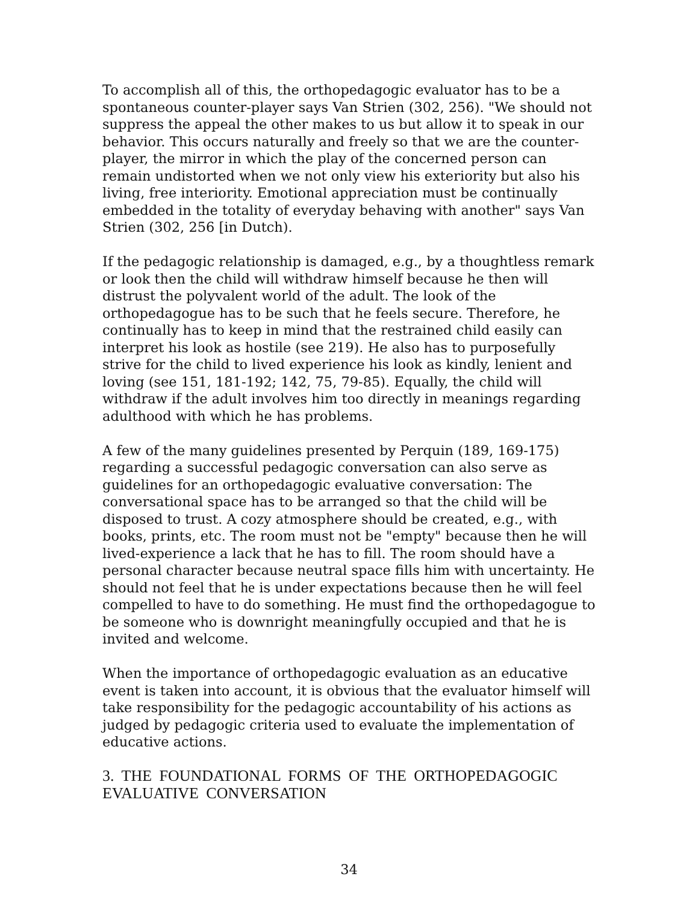To accomplish all of this, the orthopedagogic evaluator has to be a spontaneous counter-player says Van Strien (302, 256). "We should not suppress the appeal the other makes to us but allow it to speak in our behavior. This occurs naturally and freely so that we are the counter-player, the mirror in which the play of the concerned person can remain undistorted when we not only view his exteriority but also his living, free interiority. Emotional appreciation must be continually embedded in the totality of everyday behaving with another" says Van Strien (302, 256 [in Dutch).
If the pedagogic relationship is damaged, e.g., by a thoughtless remark or look then the child will withdraw himself because he then will distrust the polyvalent world of the adult. The look of the orthopedagogue has to be such that he feels secure. Therefore, he continually has to keep in mind that the restrained child easily can interpret his look as hostile (see 219). He also has to purposefully strive for the child to lived experience his look as kindly, lenient and loving (see 151, 181-192; 142, 75, 79-85). Equally, the child will withdraw if the adult involves him too directly in meanings regarding adulthood with which he has problems.
A few of the many guidelines presented by Perquin (189, 169-175) regarding a successful pedagogic conversation can also serve as guidelines for an orthopedagogic evaluative conversation: The conversational space has to be arranged so that the child will be disposed to trust. A cozy atmosphere should be created, e.g., with books, prints, etc. The room must not be "empty" because then he will lived-experience a lack that he has to fill. The room should have a personal character because neutral space fills him with uncertainty. He should not feel that he is under expectations because then he will feel compelled to have to do something. He must find the orthopedagogue to be someone who is downright meaningfully occupied and that he is invited and welcome.
When the importance of orthopedagogic evaluation as an educative event is taken into account, it is obvious that the evaluator himself will take responsibility for the pedagogic accountability of his actions as judged by pedagogic criteria used to evaluate the implementation of educative actions.
3. THE FOUNDATIONAL FORMS OF THE ORTHOPEDAGOGIC EVALUATIVE CONVERSATION
34